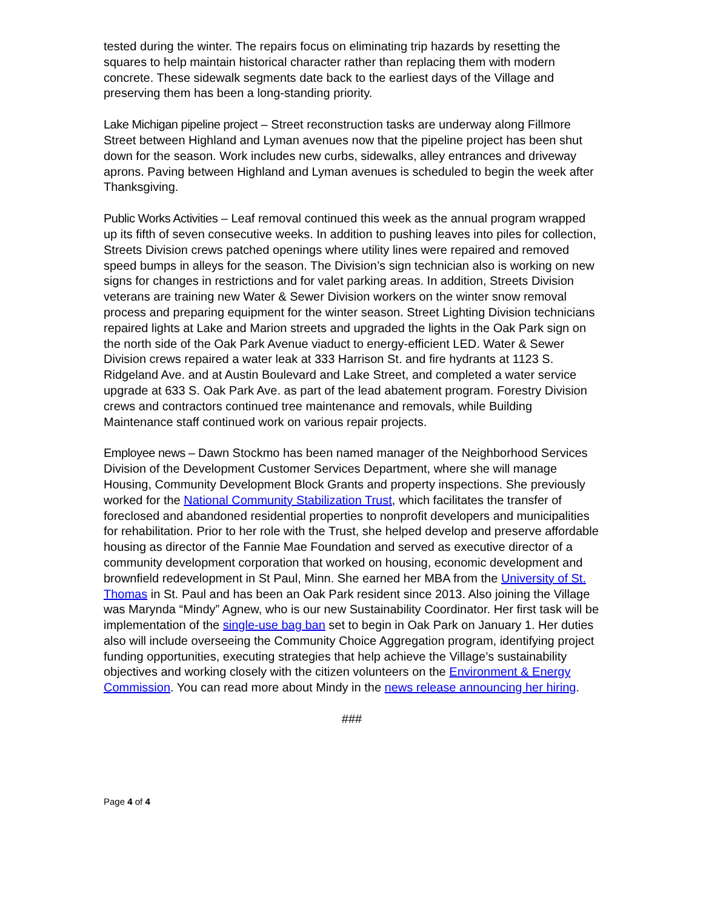tested during the winter. The repairs focus on eliminating trip hazards by resetting the squares to help maintain historical character rather than replacing them with modern concrete. These sidewalk segments date back to the earliest days of the Village and preserving them has been a long-standing priority.
Lake Michigan pipeline project – Street reconstruction tasks are underway along Fillmore Street between Highland and Lyman avenues now that the pipeline project has been shut down for the season. Work includes new curbs, sidewalks, alley entrances and driveway aprons. Paving between Highland and Lyman avenues is scheduled to begin the week after Thanksgiving.
Public Works Activities – Leaf removal continued this week as the annual program wrapped up its fifth of seven consecutive weeks. In addition to pushing leaves into piles for collection, Streets Division crews patched openings where utility lines were repaired and removed speed bumps in alleys for the season. The Division’s sign technician also is working on new signs for changes in restrictions and for valet parking areas. In addition, Streets Division veterans are training new Water & Sewer Division workers on the winter snow removal process and preparing equipment for the winter season. Street Lighting Division technicians repaired lights at Lake and Marion streets and upgraded the lights in the Oak Park sign on the north side of the Oak Park Avenue viaduct to energy-efficient LED. Water & Sewer Division crews repaired a water leak at 333 Harrison St. and fire hydrants at 1123 S. Ridgeland Ave. and at Austin Boulevard and Lake Street, and completed a water service upgrade at 633 S. Oak Park Ave. as part of the lead abatement program. Forestry Division crews and contractors continued tree maintenance and removals, while Building Maintenance staff continued work on various repair projects.
Employee news – Dawn Stockmo has been named manager of the Neighborhood Services Division of the Development Customer Services Department, where she will manage Housing, Community Development Block Grants and property inspections. She previously worked for the National Community Stabilization Trust, which facilitates the transfer of foreclosed and abandoned residential properties to nonprofit developers and municipalities for rehabilitation. Prior to her role with the Trust, she helped develop and preserve affordable housing as director of the Fannie Mae Foundation and served as executive director of a community development corporation that worked on housing, economic development and brownfield redevelopment in St Paul, Minn. She earned her MBA from the University of St. Thomas in St. Paul and has been an Oak Park resident since 2013. Also joining the Village was Marynda “Mindy” Agnew, who is our new Sustainability Coordinator. Her first task will be implementation of the single-use bag ban set to begin in Oak Park on January 1. Her duties also will include overseeing the Community Choice Aggregation program, identifying project funding opportunities, executing strategies that help achieve the Village’s sustainability objectives and working closely with the citizen volunteers on the Environment & Energy Commission. You can read more about Mindy in the news release announcing her hiring.
###
Page 4 of 4